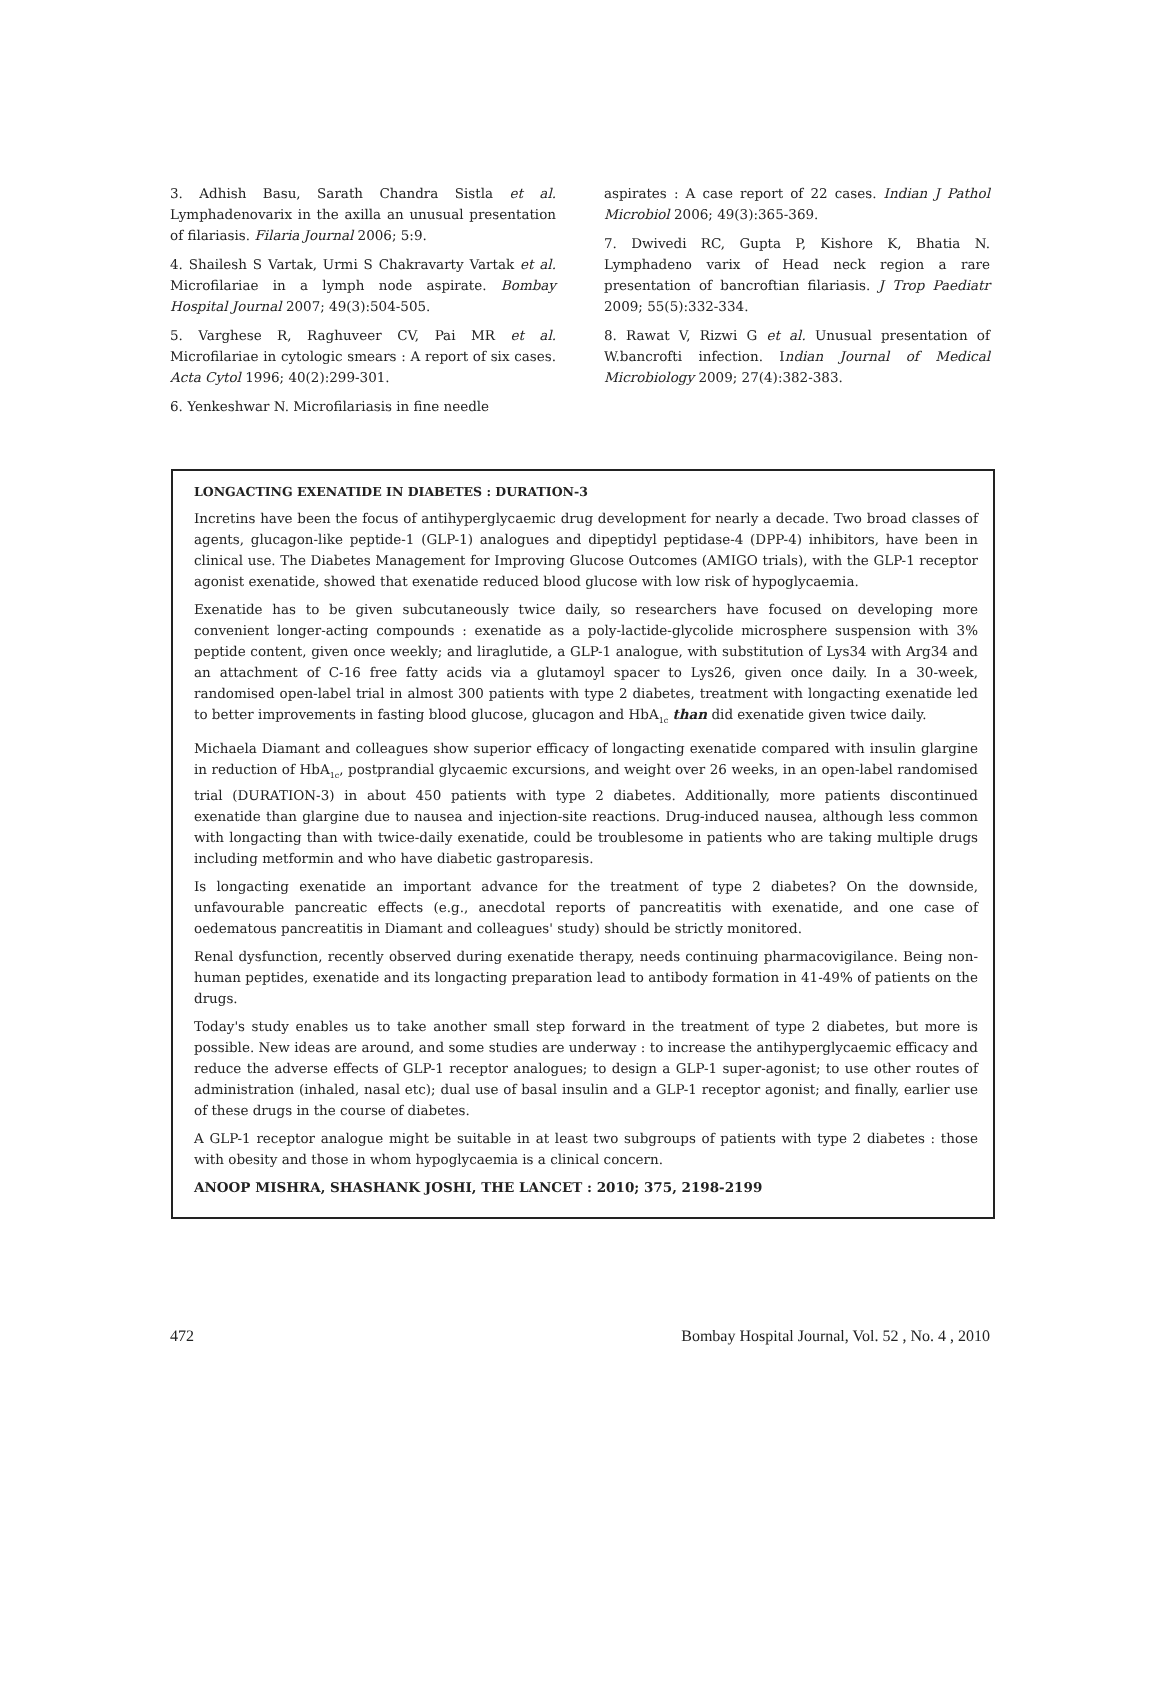3. Adhish Basu, Sarath Chandra Sistla et al. Lymphadenovarix in the axilla an unusual presentation of filariasis. Filaria Journal 2006; 5:9.
4. Shailesh S Vartak, Urmi S Chakravarty Vartak et al. Microfilariae in a lymph node aspirate. Bombay Hospital Journal 2007; 49(3):504-505.
5. Varghese R, Raghuveer CV, Pai MR et al. Microfilariae in cytologic smears : A report of six cases. Acta Cytol 1996; 40(2):299-301.
6. Yenkeshwar N. Microfilariasis in fine needle
aspirates : A case report of 22 cases. Indian J Pathol Microbiol 2006; 49(3):365-369.
7. Dwivedi RC, Gupta P, Kishore K, Bhatia N. Lymphadeno varix of Head neck region a rare presentation of bancroftian filariasis. J Trop Paediatr 2009; 55(5):332-334.
8. Rawat V, Rizwi G et al. Unusual presentation of W.bancrofti infection. Indian Journal of Medical Microbiology 2009; 27(4):382-383.
LONGACTING EXENATIDE IN DIABETES : DURATION-3
Incretins have been the focus of antihyperglycaemic drug development for nearly a decade. Two broad classes of agents, glucagon-like peptide-1 (GLP-1) analogues and dipeptidyl peptidase-4 (DPP-4) inhibitors, have been in clinical use. The Diabetes Management for Improving Glucose Outcomes (AMIGO trials), with the GLP-1 receptor agonist exenatide, showed that exenatide reduced blood glucose with low risk of hypoglycaemia.
Exenatide has to be given subcutaneously twice daily, so researchers have focused on developing more convenient longer-acting compounds : exenatide as a poly-lactide-glycolide microsphere suspension with 3% peptide content, given once weekly; and liraglutide, a GLP-1 analogue, with substitution of Lys34 with Arg34 and an attachment of C-16 free fatty acids via a glutamoyl spacer to Lys26, given once daily. In a 30-week, randomised open-label trial in almost 300 patients with type 2 diabetes, treatment with longacting exenatide led to better improvements in fasting blood glucose, glucagon and HbA<sub>1c</sub> than did exenatide given twice daily.
Michaela Diamant and colleagues show superior efficacy of longacting exenatide compared with insulin glargine in reduction of HbA<sub>1c</sub>, postprandial glycaemic excursions, and weight over 26 weeks, in an open-label randomised trial (DURATION-3) in about 450 patients with type 2 diabetes. Additionally, more patients discontinued exenatide than glargine due to nausea and injection-site reactions. Drug-induced nausea, although less common with longacting than with twice-daily exenatide, could be troublesome in patients who are taking multiple drugs including metformin and who have diabetic gastroparesis.
Is longacting exenatide an important advance for the treatment of type 2 diabetes? On the downside, unfavourable pancreatic effects (e.g., anecdotal reports of pancreatitis with exenatide, and one case of oedematous pancreatitis in Diamant and colleagues' study) should be strictly monitored.
Renal dysfunction, recently observed during exenatide therapy, needs continuing pharmacovigilance. Being non-human peptides, exenatide and its longacting preparation lead to antibody formation in 41-49% of patients on the drugs.
Today's study enables us to take another small step forward in the treatment of type 2 diabetes, but more is possible. New ideas are around, and some studies are underway : to increase the antihyperglycaemic efficacy and reduce the adverse effects of GLP-1 receptor analogues; to design a GLP-1 super-agonist; to use other routes of administration (inhaled, nasal etc); dual use of basal insulin and a GLP-1 receptor agonist; and finally, earlier use of these drugs in the course of diabetes.
A GLP-1 receptor analogue might be suitable in at least two subgroups of patients with type 2 diabetes : those with obesity and those in whom hypoglycaemia is a clinical concern.
ANOOP MISHRA, SHASHANK JOSHI, THE LANCET : 2010; 375, 2198-2199
472 Bombay Hospital Journal, Vol. 52 , No. 4 , 2010